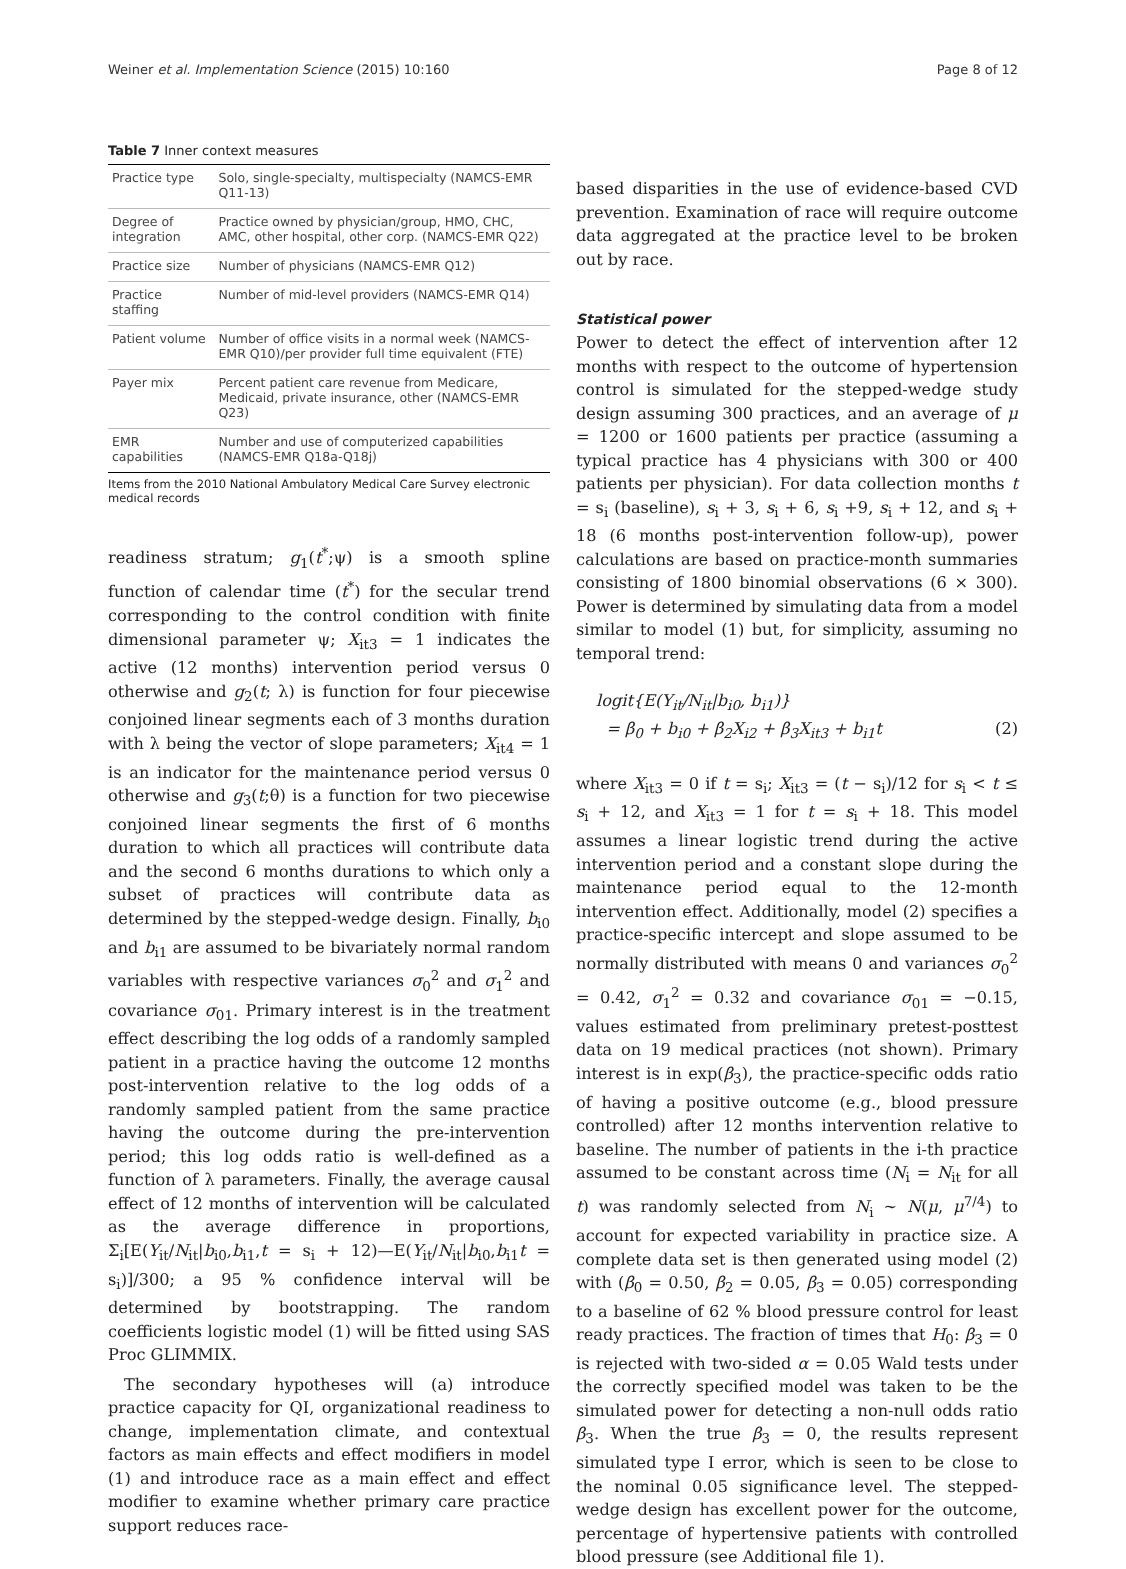Weiner et al. Implementation Science (2015) 10:160 Page 8 of 12
Table 7 Inner context measures
| Practice type | Solo, single-specialty, multispecialty (NAMCS-EMR Q11-13) |
| Degree of integration | Practice owned by physician/group, HMO, CHC, AMC, other hospital, other corp. (NAMCS-EMR Q22) |
| Practice size | Number of physicians (NAMCS-EMR Q12) |
| Practice staffing | Number of mid-level providers (NAMCS-EMR Q14) |
| Patient volume | Number of office visits in a normal week (NAMCS-EMR Q10)/per provider full time equivalent (FTE) |
| Payer mix | Percent patient care revenue from Medicare, Medicaid, private insurance, other (NAMCS-EMR Q23) |
| EMR capabilities | Number and use of computerized capabilities (NAMCS-EMR Q18a-Q18j) |
Items from the 2010 National Ambulatory Medical Care Survey electronic medical records
readiness stratum; g<sub>1</sub>(t<sup>*</sup>;ψ) is a smooth spline function of calendar time (t<sup>*</sup>) for the secular trend corresponding to the control condition with finite dimensional parameter ψ; X<sub>it3</sub> = 1 indicates the active (12 months) intervention period versus 0 otherwise and g<sub>2</sub>(t; λ) is function for four piecewise conjoined linear segments each of 3 months duration with λ being the vector of slope parameters; X<sub>it4</sub> = 1 is an indicator for the maintenance period versus 0 otherwise and g<sub>3</sub>(t;θ) is a function for two piecewise conjoined linear segments the first of 6 months duration to which all practices will contribute data and the second 6 months durations to which only a subset of practices will contribute data as determined by the stepped-wedge design. Finally, b<sub>i0</sub> and b<sub>i1</sub> are assumed to be bivariately normal random variables with respective variances σ<sub>0</sub><sup>2</sup> and σ<sub>1</sub><sup>2</sup> and covariance σ<sub>01</sub>. Primary interest is in the treatment effect describing the log odds of a randomly sampled patient in a practice having the outcome 12 months post-intervention relative to the log odds of a randomly sampled patient from the same practice having the outcome during the pre-intervention period; this log odds ratio is well-defined as a function of λ parameters. Finally, the average causal effect of 12 months of intervention will be calculated as the average difference in proportions, Σ<sub>i</sub>[E(Y<sub>it</sub>/N<sub>it</sub>|b<sub>i0</sub>,b<sub>i1</sub>,t = s<sub>i</sub> + 12)—E(Y<sub>it</sub>/N<sub>it</sub>|b<sub>i0</sub>,b<sub>i1</sub>t = s<sub>i</sub>)]/300; a 95 % confidence interval will be determined by bootstrapping. The random coefficients logistic model (1) will be fitted using SAS Proc GLIMMIX.
The secondary hypotheses will (a) introduce practice capacity for QI, organizational readiness to change, implementation climate, and contextual factors as main effects and effect modifiers in model (1) and introduce race as a main effect and effect modifier to examine whether primary care practice support reduces race-
based disparities in the use of evidence-based CVD prevention. Examination of race will require outcome data aggregated at the practice level to be broken out by race.
Statistical power
Power to detect the effect of intervention after 12 months with respect to the outcome of hypertension control is simulated for the stepped-wedge study design assuming 300 practices, and an average of μ = 1200 or 1600 patients per practice (assuming a typical practice has 4 physicians with 300 or 400 patients per physician). For data collection months t = s<sub>i</sub> (baseline), s<sub>i</sub> + 3, s<sub>i</sub> + 6, s<sub>i</sub> +9, s<sub>i</sub> + 12, and s<sub>i</sub> + 18 (6 months post-intervention follow-up), power calculations are based on practice-month summaries consisting of 1800 binomial observations (6 × 300). Power is determined by simulating data from a model similar to model (1) but, for simplicity, assuming no temporal trend:
logit{E(Y<sub>it</sub>/N<sub>it</sub>|b<sub>i0</sub>, b<sub>i1</sub>)}
= β<sub>0</sub> + b<sub>i0</sub> + β<sub>2</sub>X<sub>i2</sub> + β<sub>3</sub>X<sub>it3</sub> + b<sub>i1</sub>t (2)
where X<sub>it3</sub> = 0 if t = s<sub>i</sub>; X<sub>it3</sub> = (t − s<sub>i</sub>)/12 for s<sub>i</sub> < t ≤ s<sub>i</sub> + 12, and X<sub>it3</sub> = 1 for t = s<sub>i</sub> + 18. This model assumes a linear logistic trend during the active intervention period and a constant slope during the maintenance period equal to the 12-month intervention effect. Additionally, model (2) specifies a practice-specific intercept and slope assumed to be normally distributed with means 0 and variances σ<sub>0</sub><sup>2</sup> = 0.42, σ<sub>1</sub><sup>2</sup> = 0.32 and covariance σ<sub>01</sub> = −0.15, values estimated from preliminary pretest-posttest data on 19 medical practices (not shown). Primary interest is in exp(β<sub>3</sub>), the practice-specific odds ratio of having a positive outcome (e.g., blood pressure controlled) after 12 months intervention relative to baseline. The number of patients in the i-th practice assumed to be constant across time (N<sub>i</sub> = N<sub>it</sub> for all t) was randomly selected from N<sub>i</sub> ~ N(μ, μ<sup>7/4</sup>) to account for expected variability in practice size. A complete data set is then generated using model (2) with (β<sub>0</sub> = 0.50, β<sub>2</sub> = 0.05, β<sub>3</sub> = 0.05) corresponding to a baseline of 62 % blood pressure control for least ready practices. The fraction of times that H<sub>0</sub>: β<sub>3</sub> = 0 is rejected with two-sided α = 0.05 Wald tests under the correctly specified model was taken to be the simulated power for detecting a non-null odds ratio β<sub>3</sub>. When the true β<sub>3</sub> = 0, the results represent simulated type I error, which is seen to be close to the nominal 0.05 significance level. The stepped-wedge design has excellent power for the outcome, percentage of hypertensive patients with controlled blood pressure (see Additional file 1).